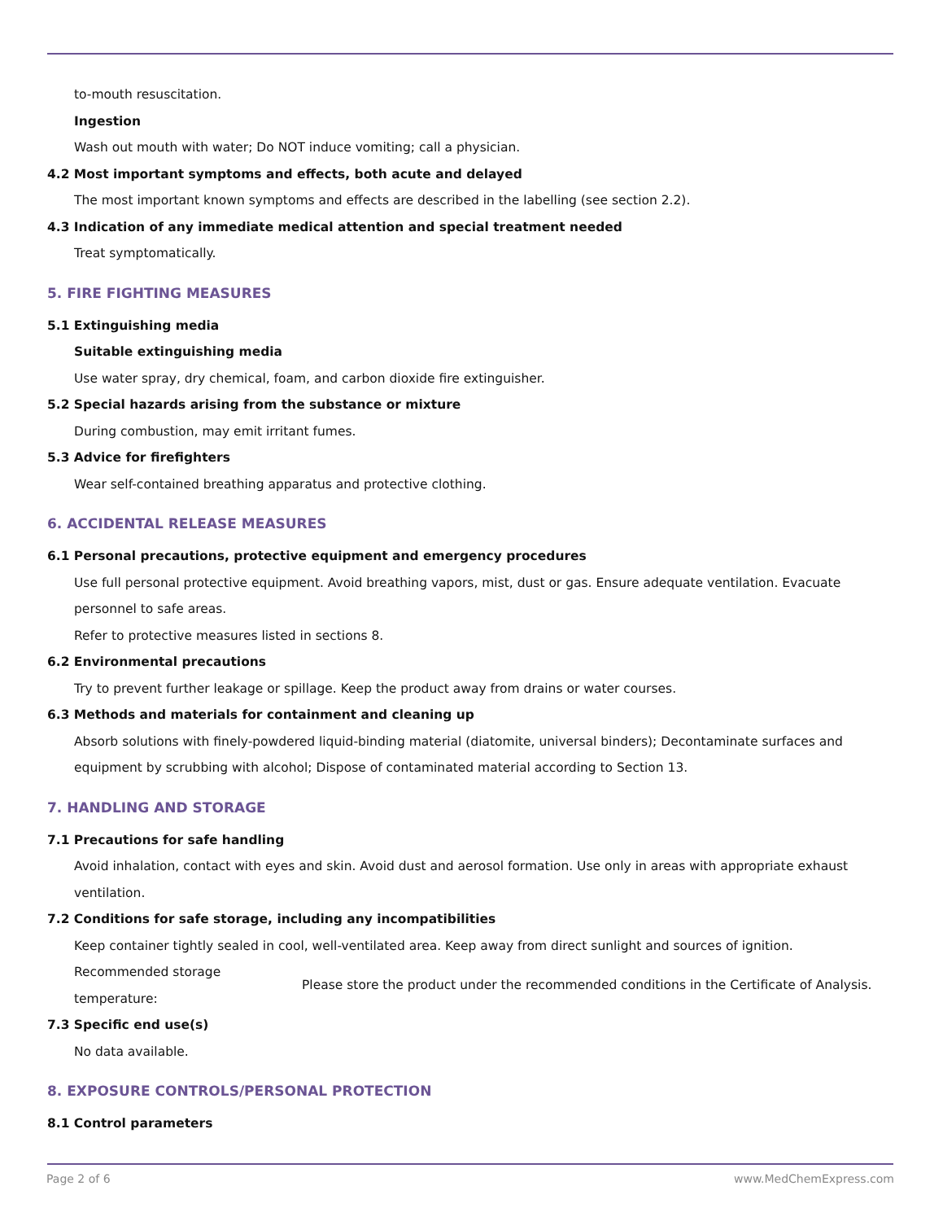to-mouth resuscitation.
Ingestion
Wash out mouth with water; Do NOT induce vomiting; call a physician.
4.2 Most important symptoms and effects, both acute and delayed
The most important known symptoms and effects are described in the labelling (see section 2.2).
4.3 Indication of any immediate medical attention and special treatment needed
Treat symptomatically.
5. FIRE FIGHTING MEASURES
5.1 Extinguishing media
Suitable extinguishing media
Use water spray, dry chemical, foam, and carbon dioxide fire extinguisher.
5.2 Special hazards arising from the substance or mixture
During combustion, may emit irritant fumes.
5.3 Advice for firefighters
Wear self-contained breathing apparatus and protective clothing.
6. ACCIDENTAL RELEASE MEASURES
6.1 Personal precautions, protective equipment and emergency procedures
Use full personal protective equipment. Avoid breathing vapors, mist, dust or gas. Ensure adequate ventilation. Evacuate personnel to safe areas.
Refer to protective measures listed in sections 8.
6.2 Environmental precautions
Try to prevent further leakage or spillage. Keep the product away from drains or water courses.
6.3 Methods and materials for containment and cleaning up
Absorb solutions with finely-powdered liquid-binding material (diatomite, universal binders); Decontaminate surfaces and equipment by scrubbing with alcohol; Dispose of contaminated material according to Section 13.
7. HANDLING AND STORAGE
7.1 Precautions for safe handling
Avoid inhalation, contact with eyes and skin. Avoid dust and aerosol formation. Use only in areas with appropriate exhaust ventilation.
7.2 Conditions for safe storage, including any incompatibilities
Keep container tightly sealed in cool, well-ventilated area. Keep away from direct sunlight and sources of ignition.
| Recommended storage temperature: | Please store the product under the recommended conditions in the Certificate of Analysis. |
7.3 Specific end use(s)
No data available.
8. EXPOSURE CONTROLS/PERSONAL PROTECTION
8.1 Control parameters
Page 2 of 6 www.MedChemExpress.com